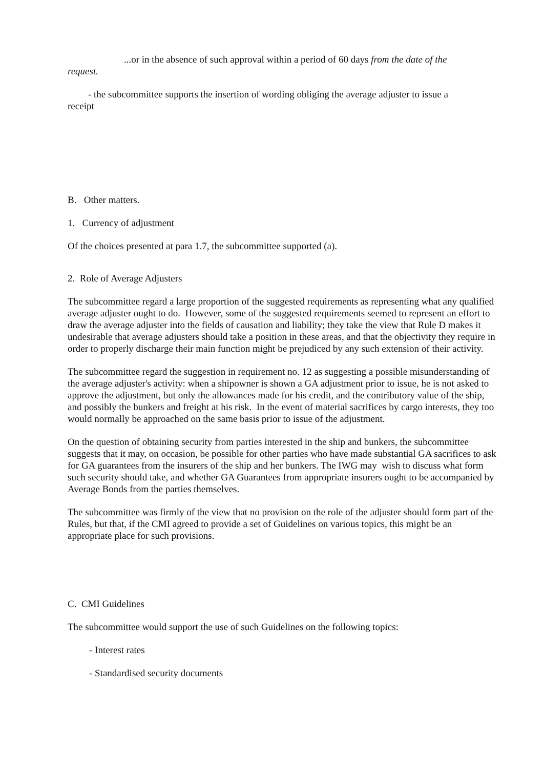...or in the absence of such approval within a period of 60 days from the date of the
request.
- the subcommittee supports the insertion of wording obliging the average adjuster to issue a
receipt
B. Other matters.
1. Currency of adjustment
Of the choices presented at para 1.7, the subcommittee supported (a).
2. Role of Average Adjusters
The subcommittee regard a large proportion of the suggested requirements as representing what any qualified average adjuster ought to do. However, some of the suggested requirements seemed to represent an effort to draw the average adjuster into the fields of causation and liability; they take the view that Rule D makes it undesirable that average adjusters should take a position in these areas, and that the objectivity they require in order to properly discharge their main function might be prejudiced by any such extension of their activity.
The subcommittee regard the suggestion in requirement no. 12 as suggesting a possible misunderstanding of the average adjuster's activity: when a shipowner is shown a GA adjustment prior to issue, he is not asked to approve the adjustment, but only the allowances made for his credit, and the contributory value of the ship, and possibly the bunkers and freight at his risk. In the event of material sacrifices by cargo interests, they too would normally be approached on the same basis prior to issue of the adjustment.
On the question of obtaining security from parties interested in the ship and bunkers, the subcommittee suggests that it may, on occasion, be possible for other parties who have made substantial GA sacrifices to ask for GA guarantees from the insurers of the ship and her bunkers. The IWG may wish to discuss what form such security should take, and whether GA Guarantees from appropriate insurers ought to be accompanied by Average Bonds from the parties themselves.
The subcommittee was firmly of the view that no provision on the role of the adjuster should form part of the Rules, but that, if the CMI agreed to provide a set of Guidelines on various topics, this might be an appropriate place for such provisions.
C. CMI Guidelines
The subcommittee would support the use of such Guidelines on the following topics:
- Interest rates
- Standardised security documents